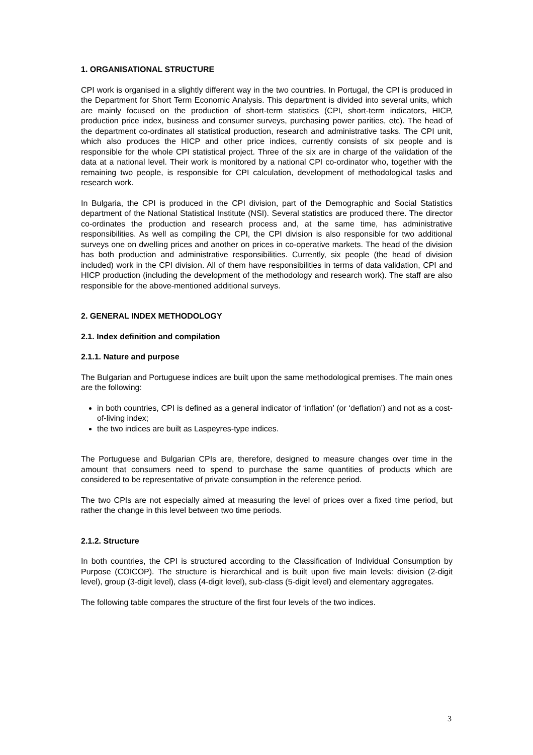1. ORGANISATIONAL STRUCTURE
CPI work is organised in a slightly different way in the two countries. In Portugal, the CPI is produced in the Department for Short Term Economic Analysis. This department is divided into several units, which are mainly focused on the production of short-term statistics (CPI, short-term indicators, HICP, production price index, business and consumer surveys, purchasing power parities, etc). The head of the department co-ordinates all statistical production, research and administrative tasks. The CPI unit, which also produces the HICP and other price indices, currently consists of six people and is responsible for the whole CPI statistical project. Three of the six are in charge of the validation of the data at a national level. Their work is monitored by a national CPI co-ordinator who, together with the remaining two people, is responsible for CPI calculation, development of methodological tasks and research work.
In Bulgaria, the CPI is produced in the CPI division, part of the Demographic and Social Statistics department of the National Statistical Institute (NSI). Several statistics are produced there. The director co-ordinates the production and research process and, at the same time, has administrative responsibilities. As well as compiling the CPI, the CPI division is also responsible for two additional surveys one on dwelling prices and another on prices in co-operative markets. The head of the division has both production and administrative responsibilities. Currently, six people (the head of division included) work in the CPI division. All of them have responsibilities in terms of data validation, CPI and HICP production (including the development of the methodology and research work). The staff are also responsible for the above-mentioned additional surveys.
2. GENERAL INDEX METHODOLOGY
2.1. Index definition and compilation
2.1.1. Nature and purpose
The Bulgarian and Portuguese indices are built upon the same methodological premises. The main ones are the following:
in both countries, CPI is defined as a general indicator of ‘inflation’ (or ‘deflation’) and not as a cost-of-living index;
the two indices are built as Laspeyres-type indices.
The Portuguese and Bulgarian CPIs are, therefore, designed to measure changes over time in the amount that consumers need to spend to purchase the same quantities of products which are considered to be representative of private consumption in the reference period.
The two CPIs are not especially aimed at measuring the level of prices over a fixed time period, but rather the change in this level between two time periods.
2.1.2. Structure
In both countries, the CPI is structured according to the Classification of Individual Consumption by Purpose (COICOP). The structure is hierarchical and is built upon five main levels: division (2-digit level), group (3-digit level), class (4-digit level), sub-class (5-digit level) and elementary aggregates.
The following table compares the structure of the first four levels of the two indices.
3